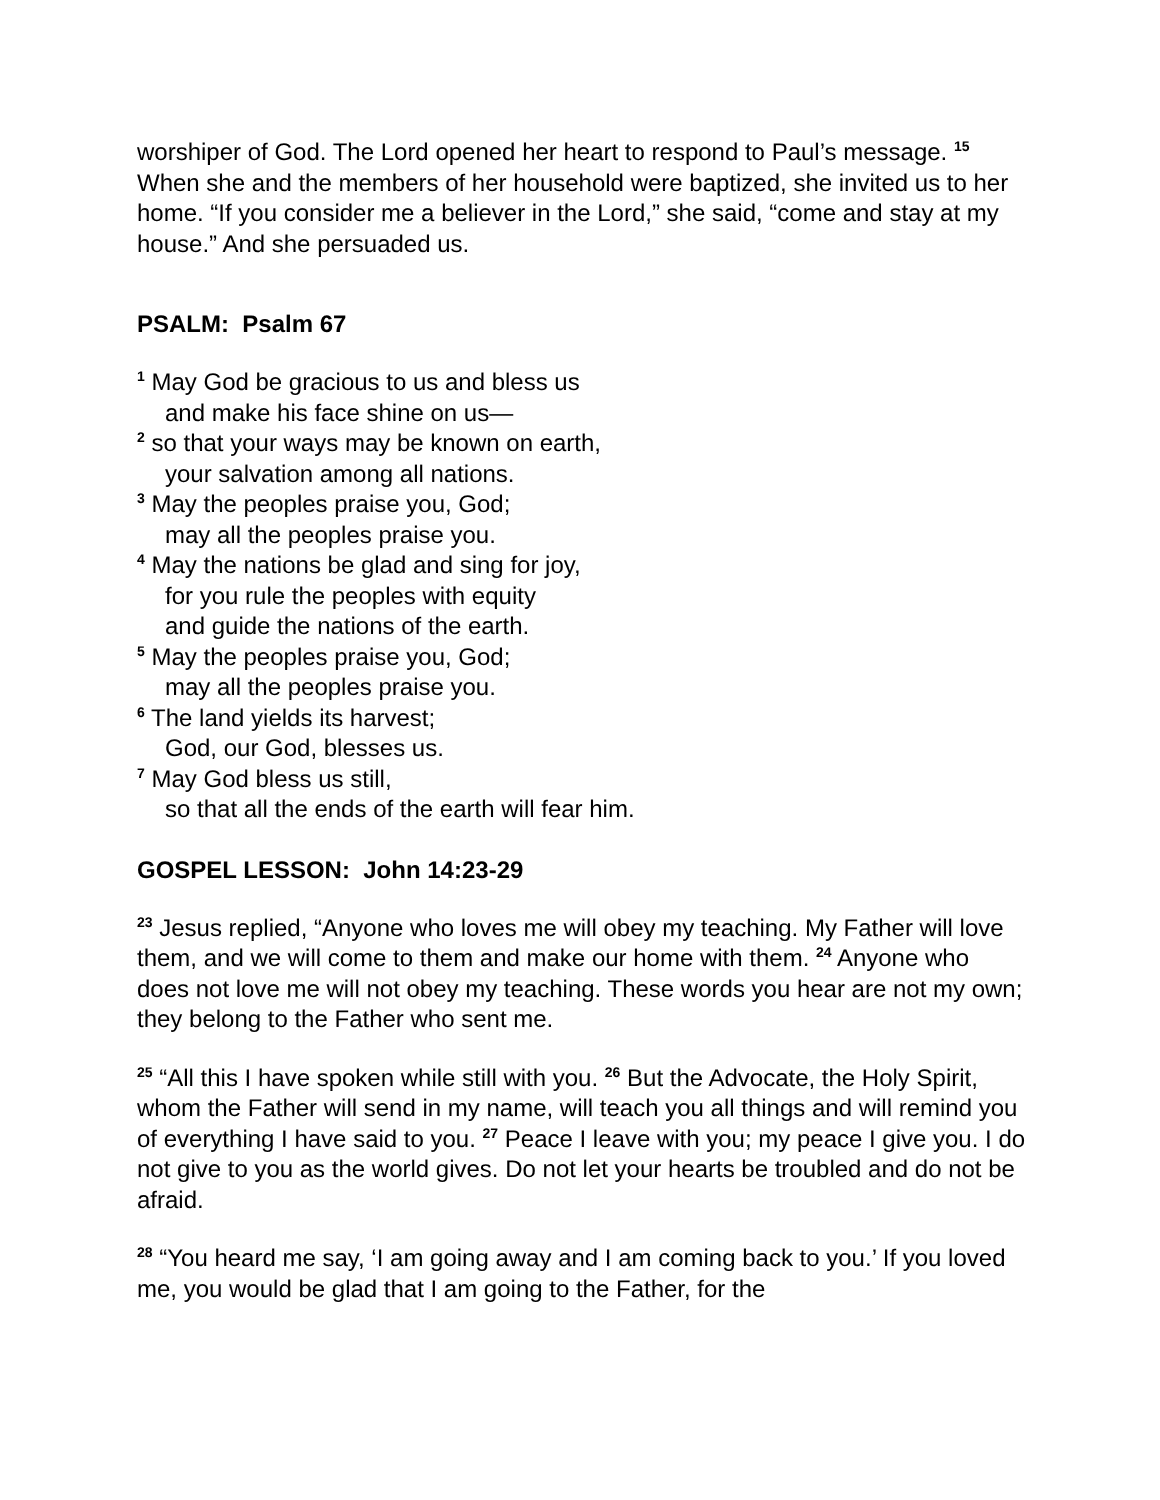worshiper of God. The Lord opened her heart to respond to Paul’s message. <sup>15</sup> When she and the members of her household were baptized, she invited us to her home. “If you consider me a believer in the Lord,” she said, “come and stay at my house.” And she persuaded us.
PSALM: Psalm 67
<sup>1</sup> May God be gracious to us and bless us
and make his face shine on us—
<sup>2</sup> so that your ways may be known on earth,
your salvation among all nations.
<sup>3</sup> May the peoples praise you, God;
may all the peoples praise you.
<sup>4</sup> May the nations be glad and sing for joy,
for you rule the peoples with equity
and guide the nations of the earth.
<sup>5</sup> May the peoples praise you, God;
may all the peoples praise you.
<sup>6</sup> The land yields its harvest;
God, our God, blesses us.
<sup>7</sup> May God bless us still,
so that all the ends of the earth will fear him.
GOSPEL LESSON: John 14:23-29
<sup>23</sup> Jesus replied, “Anyone who loves me will obey my teaching. My Father will love them, and we will come to them and make our home with them. <sup>24</sup> Anyone who does not love me will not obey my teaching. These words you hear are not my own; they belong to the Father who sent me.
<sup>25</sup> “All this I have spoken while still with you. <sup>26</sup> But the Advocate, the Holy Spirit, whom the Father will send in my name, will teach you all things and will remind you of everything I have said to you. <sup>27</sup> Peace I leave with you; my peace I give you. I do not give to you as the world gives. Do not let your hearts be troubled and do not be afraid.
<sup>28</sup> “You heard me say, ‘I am going away and I am coming back to you.’ If you loved me, you would be glad that I am going to the Father, for the